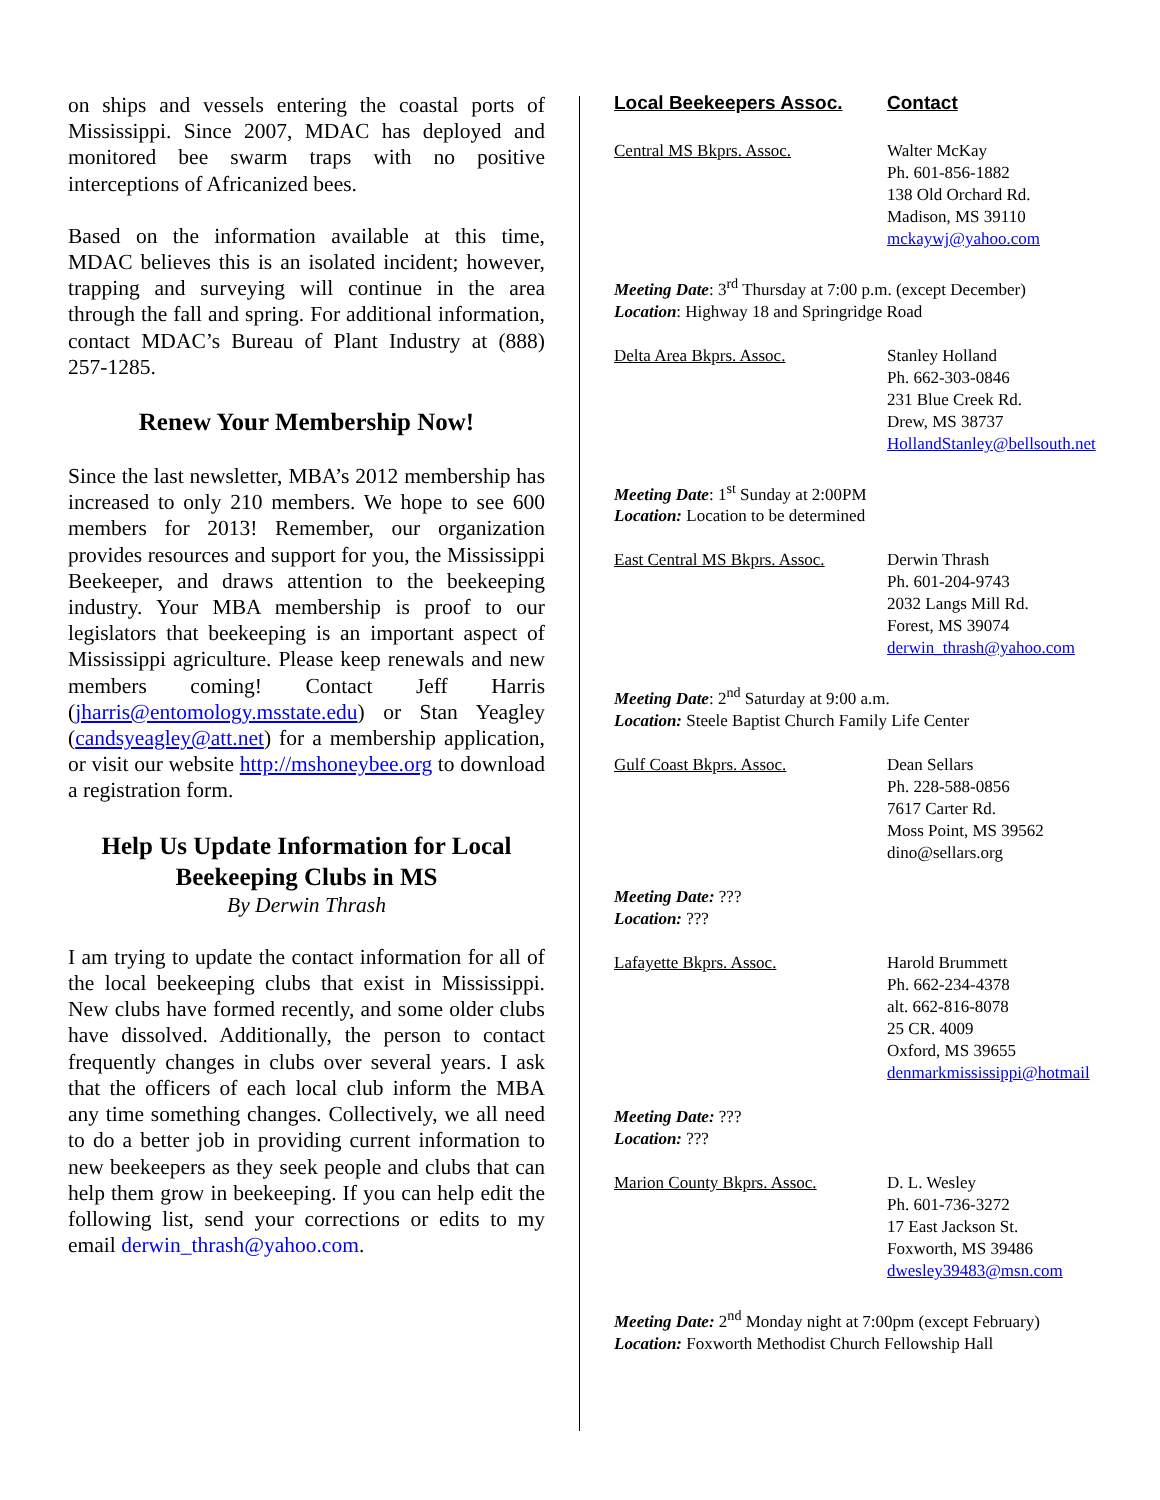on ships and vessels entering the coastal ports of Mississippi. Since 2007, MDAC has deployed and monitored bee swarm traps with no positive interceptions of Africanized bees.
Based on the information available at this time, MDAC believes this is an isolated incident; however, trapping and surveying will continue in the area through the fall and spring. For additional information, contact MDAC’s Bureau of Plant Industry at (888) 257-1285.
Renew Your Membership Now!
Since the last newsletter, MBA’s 2012 membership has increased to only 210 members. We hope to see 600 members for 2013! Remember, our organization provides resources and support for you, the Mississippi Beekeeper, and draws attention to the beekeeping industry. Your MBA membership is proof to our legislators that beekeeping is an important aspect of Mississippi agriculture. Please keep renewals and new members coming! Contact Jeff Harris (jharris@entomology.msstate.edu) or Stan Yeagley (candsyeagley@att.net) for a membership application, or visit our website http://mshoneybee.org to download a registration form.
Help Us Update Information for Local Beekeeping Clubs in MS
By Derwin Thrash
I am trying to update the contact information for all of the local beekeeping clubs that exist in Mississippi. New clubs have formed recently, and some older clubs have dissolved. Additionally, the person to contact frequently changes in clubs over several years. I ask that the officers of each local club inform the MBA any time something changes. Collectively, we all need to do a better job in providing current information to new beekeepers as they seek people and clubs that can help them grow in beekeeping. If you can help edit the following list, send your corrections or edits to my email derwin_thrash@yahoo.com.
Local Beekeepers Assoc. Contact
Central MS Bkprs. Assoc. Walter McKay
Ph. 601-856-1882
138 Old Orchard Rd.
Madison, MS 39110
mckaywj@yahoo.com
Meeting Date: 3<sup>rd</sup> Thursday at 7:00 p.m. (except December)
Location: Highway 18 and Springridge Road
Delta Area Bkprs. Assoc. Stanley Holland
Ph. 662-303-0846
231 Blue Creek Rd.
Drew, MS 38737
HollandStanley@bellsouth.net
Meeting Date: 1<sup>st</sup> Sunday at 2:00PM
Location: Location to be determined
East Central MS Bkprs. Assoc.
Derwin Thrash
Ph. 601-204-9743
2032 Langs Mill Rd.
Forest, MS 39074
derwin_thrash@yahoo.com
Meeting Date: 2<sup>nd</sup> Saturday at 9:00 a.m.
Location: Steele Baptist Church Family Life Center
Gulf Coast Bkprs. Assoc. Dean Sellars
Ph. 228-588-0856
7617 Carter Rd.
Moss Point, MS 39562
dino@sellars.org
Meeting Date: ???
Location: ???
Lafayette Bkprs. Assoc. Harold Brummett
Ph. 662-234-4378
alt. 662-816-8078
25 CR. 4009
Oxford, MS 39655
denmarkmississippi@hotmail
Meeting Date: ???
Location: ???
Marion County Bkprs. Assoc.
D. L. Wesley
Ph. 601-736-3272
17 East Jackson St.
Foxworth, MS 39486
dwesley39483@msn.com
Meeting Date: 2<sup>nd</sup> Monday night at 7:00pm (except February)
Location: Foxworth Methodist Church Fellowship Hall